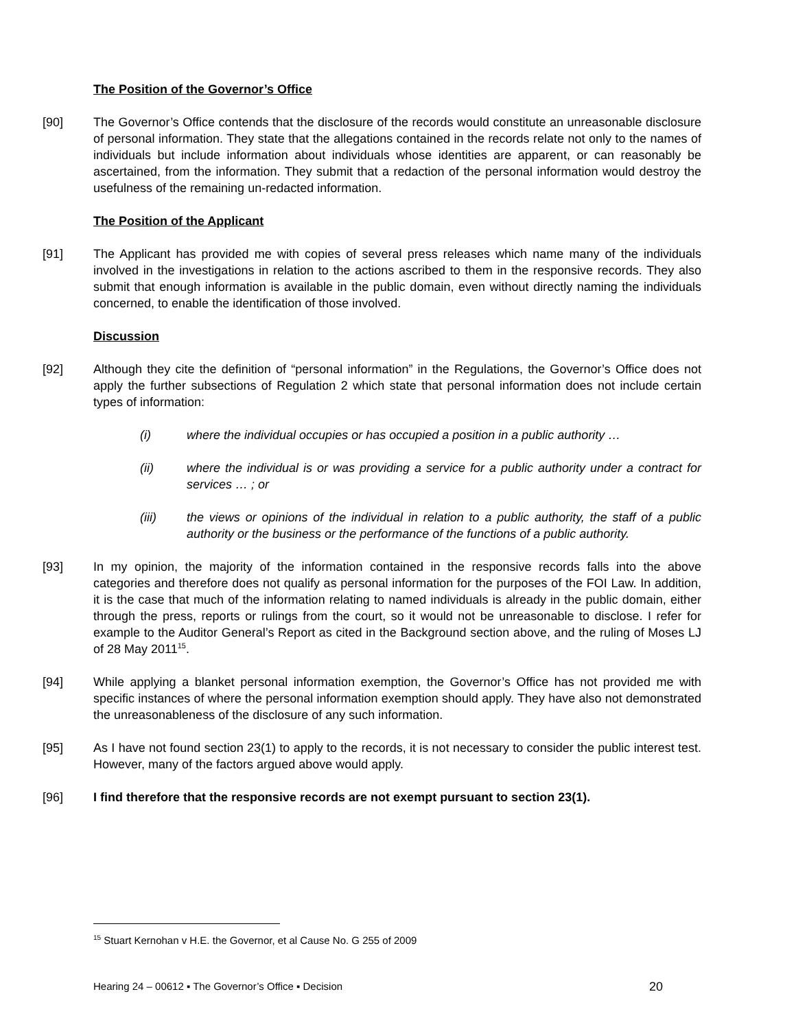The Position of the Governor’s Office
[90] The Governor’s Office contends that the disclosure of the records would constitute an unreasonable disclosure of personal information. They state that the allegations contained in the records relate not only to the names of individuals but include information about individuals whose identities are apparent, or can reasonably be ascertained, from the information. They submit that a redaction of the personal information would destroy the usefulness of the remaining un-redacted information.
The Position of the Applicant
[91] The Applicant has provided me with copies of several press releases which name many of the individuals involved in the investigations in relation to the actions ascribed to them in the responsive records. They also submit that enough information is available in the public domain, even without directly naming the individuals concerned, to enable the identification of those involved.
Discussion
[92] Although they cite the definition of “personal information” in the Regulations, the Governor’s Office does not apply the further subsections of Regulation 2 which state that personal information does not include certain types of information:
(i) where the individual occupies or has occupied a position in a public authority …
(ii) where the individual is or was providing a service for a public authority under a contract for services … ; or
(iii) the views or opinions of the individual in relation to a public authority, the staff of a public authority or the business or the performance of the functions of a public authority.
[93] In my opinion, the majority of the information contained in the responsive records falls into the above categories and therefore does not qualify as personal information for the purposes of the FOI Law. In addition, it is the case that much of the information relating to named individuals is already in the public domain, either through the press, reports or rulings from the court, so it would not be unreasonable to disclose. I refer for example to the Auditor General’s Report as cited in the Background section above, and the ruling of Moses LJ of 28 May 2011<sup>15</sup>.
[94] While applying a blanket personal information exemption, the Governor’s Office has not provided me with specific instances of where the personal information exemption should apply. They have also not demonstrated the unreasonableness of the disclosure of any such information.
[95] As I have not found section 23(1) to apply to the records, it is not necessary to consider the public interest test. However, many of the factors argued above would apply.
[96] I find therefore that the responsive records are not exempt pursuant to section 23(1).
<sup>15</sup> Stuart Kernohan v H.E. the Governor, et al Cause No. G 255 of 2009
Hearing 24 – 00612 ▪ The Governor’s Office ▪ Decision 20